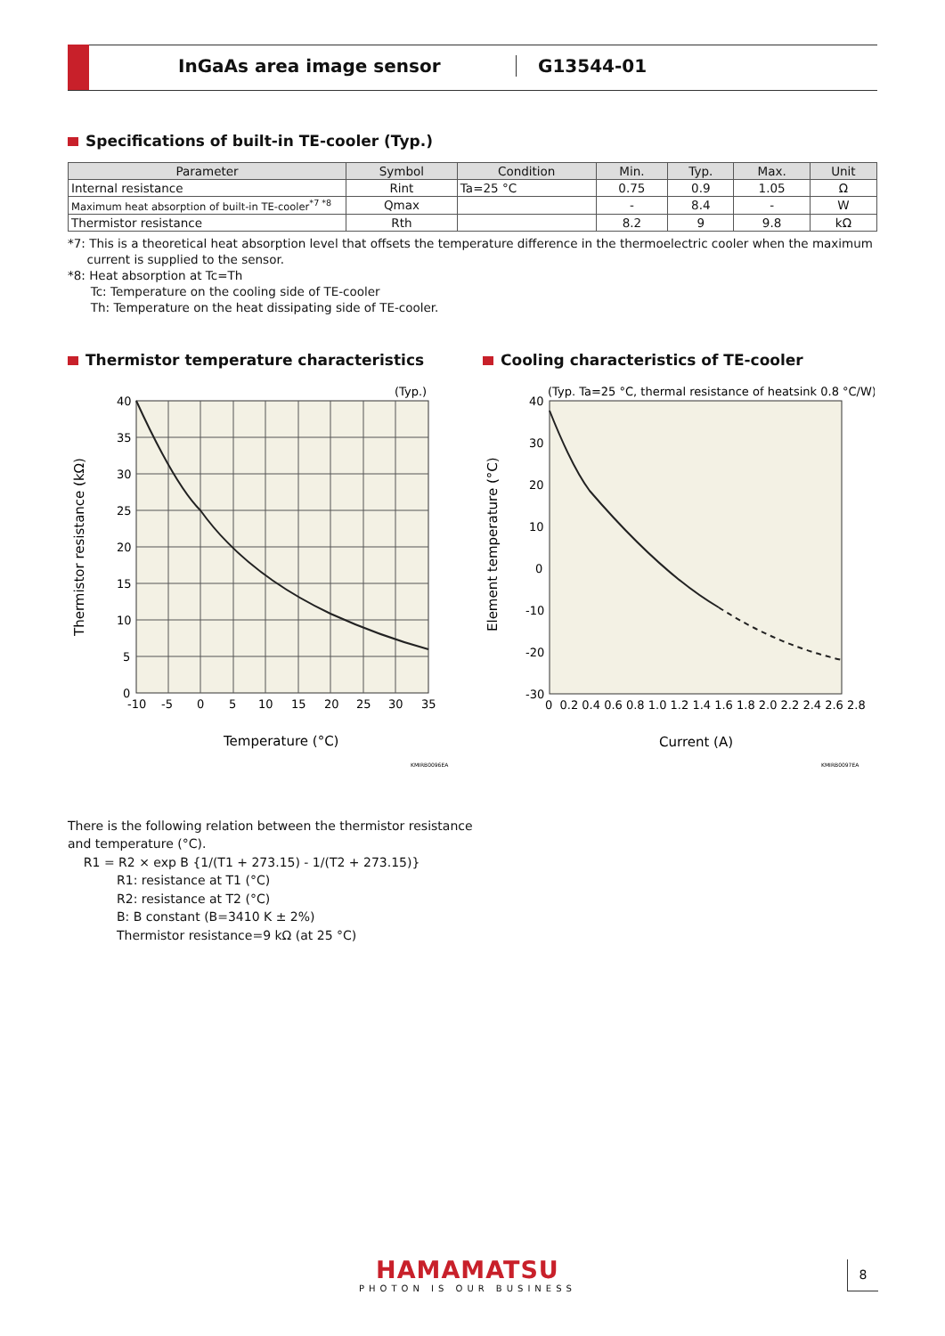InGaAs area image sensor G13544-01
Specifications of built-in TE-cooler (Typ.)
| Parameter | Symbol | Condition | Min. | Typ. | Max. | Unit |
| --- | --- | --- | --- | --- | --- | --- |
| Internal resistance | Rint | Ta=25 °C | 0.75 | 0.9 | 1.05 | Ω |
| Maximum heat absorption of built-in TE-cooler<sup>*7 *8</sup> | Qmax | | - | 8.4 | - | W |
| Thermistor resistance | Rth | | 8.2 | 9 | 9.8 | kΩ |
*7: This is a theoretical heat absorption level that offsets the temperature difference in the thermoelectric cooler when the maximum
current is supplied to the sensor.
*8: Heat absorption at Tc=Th
Tc: Temperature on the cooling side of TE-cooler
Th: Temperature on the heat dissipating side of TE-cooler.
Thermistor temperature characteristics
(Typ.)
40
35
30
25
20
15
10
5
0
-10
-5
0
5
10
15
20
25
30
35
Temperature (°C)
Thermistor resistance (kΩ)
KMIRB0096EA
Cooling characteristics of TE-cooler
(Typ. Ta=25 °C, thermal resistance of heatsink 0.8 °C/W)
40
30
20
10
0
-10
-20
-30
0 0.2 0.4 0.6 0.8 1.0 1.2 1.4 1.6 1.8 2.0 2.2 2.4 2.6 2.8
Current (A)
Element temperature (°C)
KMIRB0097EA
There is the following relation between the thermistor resistance
and temperature (°C).
R1 = R2 × exp B {1/(T1 + 273.15) - 1/(T2 + 273.15)}
R1: resistance at T1 (°C)
R2: resistance at T2 (°C)
B: B constant (B=3410 K ± 2%)
Thermistor resistance=9 kΩ (at 25 °C)
HAMAMATSU
PHOTON IS OUR BUSINESS
8